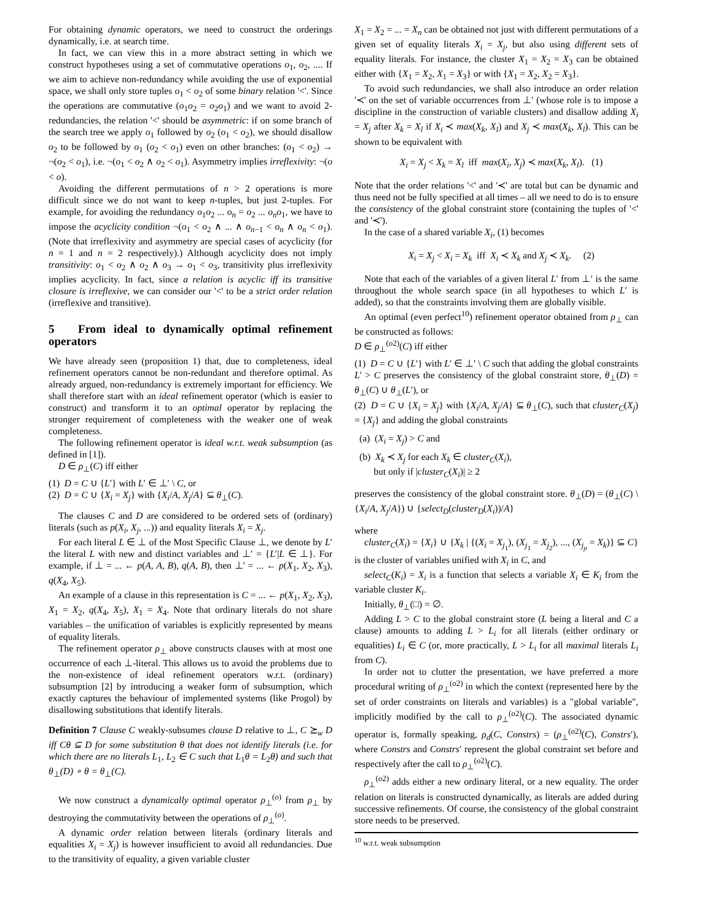For obtaining dynamic operators, we need to construct the orderings dynamically, i.e. at search time.
In fact, we can view this in a more abstract setting in which we construct hypotheses using a set of commutative operations o<sub>1</sub>, o<sub>2</sub>, .... If we aim to achieve non-redundancy while avoiding the use of exponential space, we shall only store tuples o<sub>1</sub> < o<sub>2</sub> of some binary relation '<'. Since the operations are commutative (o<sub>1</sub>o<sub>2</sub> = o<sub>2</sub>o<sub>1</sub>) and we want to avoid 2-redundancies, the relation '<' should be asymmetric: if on some branch of the search tree we apply o<sub>1</sub> followed by o<sub>2</sub> (o<sub>1</sub> < o<sub>2</sub>), we should disallow o<sub>2</sub> to be followed by o<sub>1</sub> (o<sub>2</sub> < o<sub>1</sub>) even on other branches: (o<sub>1</sub> < o<sub>2</sub>) → ¬(o<sub>2</sub> < o<sub>1</sub>), i.e. ¬(o<sub>1</sub> < o<sub>2</sub> ∧ o<sub>2</sub> < o<sub>1</sub>). Asymmetry implies irreflexivity: ¬(o < o).
Avoiding the different permutations of n > 2 operations is more difficult since we do not want to keep n-tuples, but just 2-tuples. For example, for avoiding the redundancy o<sub>1</sub>o<sub>2</sub> ... o<sub>n</sub> = o<sub>2</sub> ... o<sub>n</sub>o<sub>1</sub>, we have to impose the acyclicity condition ¬(o<sub>1</sub> < o<sub>2</sub> ∧ ... ∧ o<sub>n−1</sub> < o<sub>n</sub> ∧ o<sub>n</sub> < o<sub>1</sub>). (Note that irreflexivity and asymmetry are special cases of acyclicity (for n = 1 and n = 2 respectively).) Although acyclicity does not imply transitivity: o<sub>1</sub> < o<sub>2</sub> ∧ o<sub>2</sub> ∧ o<sub>3</sub> → o<sub>1</sub> < o<sub>3</sub>, transitivity plus irreflexivity implies acyclicity. In fact, since a relation is acyclic iff its transitive closure is irreflexive, we can consider our '<' to be a strict order relation (irreflexive and transitive).
5 From ideal to dynamically optimal refinement operators
We have already seen (proposition 1) that, due to completeness, ideal refinement operators cannot be non-redundant and therefore optimal. As already argued, non-redundancy is extremely important for efficiency. We shall therefore start with an ideal refinement operator (which is easier to construct) and transform it to an optimal operator by replacing the stronger requirement of completeness with the weaker one of weak completeness.
The following refinement operator is ideal w.r.t. weak subsumption (as defined in [1]).
D ∈ ρ<sub>⊥</sub>(C) iff either
(1) D = C ∪ {L′} with L′ ∈ ⊥′ \ C, or
(2) D = C ∪ {X<sub>i</sub> = X<sub>j</sub>} with {X<sub>i</sub>/A, X<sub>j</sub>/A} ⊆ θ<sub>⊥</sub>(C).
The clauses C and D are considered to be ordered sets of (ordinary) literals (such as p(X<sub>i</sub>, X<sub>j</sub>, ...)) and equality literals X<sub>i</sub> = X<sub>j</sub>.
For each literal L ∈ ⊥ of the Most Specific Clause ⊥, we denote by L′ the literal L with new and distinct variables and ⊥′ = {L′|L ∈ ⊥}. For example, if ⊥ = ... ← p(A, A, B), q(A, B), then ⊥′ = ... ← p(X<sub>1</sub>, X<sub>2</sub>, X<sub>3</sub>), q(X<sub>4</sub>, X<sub>5</sub>).
An example of a clause in this representation is C = ... ← p(X<sub>1</sub>, X<sub>2</sub>, X<sub>3</sub>), X<sub>1</sub> = X<sub>2</sub>, q(X<sub>4</sub>, X<sub>5</sub>), X<sub>1</sub> = X<sub>4</sub>. Note that ordinary literals do not share variables – the unification of variables is explicitly represented by means of equality literals.
The refinement operator ρ<sub>⊥</sub> above constructs clauses with at most one occurrence of each ⊥-literal. This allows us to avoid the problems due to the non-existence of ideal refinement operators w.r.t. (ordinary) subsumption [2] by introducing a weaker form of subsumption, which exactly captures the behaviour of implemented systems (like Progol) by disallowing substitutions that identify literals.
Definition 7 Clause C weakly-subsumes clause D relative to ⊥, C ⪰<sub>w</sub> D iff Cθ ⊆ D for some substitution θ that does not identify literals (i.e. for which there are no literals L<sub>1</sub>, L<sub>2</sub> ∈ C such that L<sub>1</sub>θ = L<sub>2</sub>θ) and such that θ<sub>⊥</sub>(D) ∘ θ = θ<sub>⊥</sub>(C).
We now construct a dynamically optimal operator ρ<sub>⊥</sub><sup>(o)</sup> from ρ<sub>⊥</sub> by destroying the commutativity between the operations of ρ<sub>⊥</sub><sup>(o)</sup>.
A dynamic order relation between literals (ordinary literals and equalities X<sub>i</sub> = X<sub>j</sub>) is however insufficient to avoid all redundancies. Due to the transitivity of equality, a given variable cluster
X<sub>1</sub> = X<sub>2</sub> = ... = X<sub>n</sub> can be obtained not just with different permutations of a given set of equality literals X<sub>i</sub> = X<sub>j</sub>, but also using different sets of equality literals. For instance, the cluster X<sub>1</sub> = X<sub>2</sub> = X<sub>3</sub> can be obtained either with {X<sub>1</sub> = X<sub>2</sub>, X<sub>1</sub> = X<sub>3</sub>} or with {X<sub>1</sub> = X<sub>2</sub>, X<sub>2</sub> = X<sub>3</sub>}.
To avoid such redundancies, we shall also introduce an order relation '≺' on the set of variable occurrences from ⊥′ (whose role is to impose a discipline in the construction of variable clusters) and disallow adding X<sub>i</sub> = X<sub>j</sub> after X<sub>k</sub> = X<sub>l</sub> if X<sub>i</sub> ≺ max(X<sub>k</sub>, X<sub>l</sub>) and X<sub>j</sub> ≺ max(X<sub>k</sub>, X<sub>l</sub>). This can be shown to be equivalent with
X<sub>i</sub> = X<sub>j</sub> < X<sub>k</sub> = X<sub>l</sub> iff max(X<sub>i</sub>, X<sub>j</sub>) ≺ max(X<sub>k</sub>, X<sub>l</sub>). (1)
Note that the order relations '<' and '≺' are total but can be dynamic and thus need not be fully specified at all times – all we need to do is to ensure the consistency of the global constraint store (containing the tuples of '<' and '≺').
In the case of a shared variable X<sub>i</sub>, (1) becomes
X<sub>i</sub> = X<sub>j</sub> < X<sub>i</sub> = X<sub>k</sub> iff X<sub>i</sub> ≺ X<sub>k</sub> and X<sub>j</sub> ≺ X<sub>k</sub>. (2)
Note that each of the variables of a given literal L′ from ⊥′ is the same throughout the whole search space (in all hypotheses to which L′ is added), so that the constraints involving them are globally visible.
An optimal (even perfect<sup>10</sup>) refinement operator obtained from ρ<sub>⊥</sub> can be constructed as follows:
D ∈ ρ<sub>⊥</sub><sup>(o2)</sup>(C) iff either
(1) D = C ∪ {L′} with L′ ∈ ⊥′ \ C such that adding the global constraints L′ > C preserves the consistency of the global constraint store, θ<sub>⊥</sub>(D) = θ<sub>⊥</sub>(C) ∪ θ<sub>⊥</sub>(L′), or
(2) D = C ∪ {X<sub>i</sub> = X<sub>j</sub>} with {X<sub>i</sub>/A, X<sub>j</sub>/A} ⊆ θ<sub>⊥</sub>(C), such that cluster<sub>C</sub>(X<sub>j</sub>) = {X<sub>j</sub>} and adding the global constraints
(a) (X<sub>i</sub> = X<sub>j</sub>) > C and
(b) X<sub>k</sub> ≺ X<sub>j</sub> for each X<sub>k</sub> ∈ cluster<sub>C</sub>(X<sub>i</sub>),
but only if |cluster<sub>C</sub>(X<sub>i</sub>)| ≥ 2
preserves the consistency of the global constraint store. θ<sub>⊥</sub>(D) = (θ<sub>⊥</sub>(C) \ {X<sub>i</sub>/A, X<sub>j</sub>/A}) ∪ {select<sub>D</sub>(cluster<sub>D</sub>(X<sub>i</sub>))/A}
where
cluster<sub>C</sub>(X<sub>i</sub>) = {X<sub>i</sub>} ∪ {X<sub>k</sub> | {(X<sub>i</sub> = X<sub>j<sub>1</sub></sub>), (X<sub>j<sub>1</sub></sub> = X<sub>j<sub>2</sub></sub>), ..., (X<sub>j<sub>p</sub></sub> = X<sub>k</sub>)} ⊆ C} is the cluster of variables unified with X<sub>i</sub> in C, and
select<sub>C</sub>(K<sub>i</sub>) = X<sub>i</sub> is a function that selects a variable X<sub>i</sub> ∈ K<sub>i</sub> from the variable cluster K<sub>i</sub>.
Initially, θ<sub>⊥</sub>(□) = ∅.
Adding L > C to the global constraint store (L being a literal and C a clause) amounts to adding L > L<sub>i</sub> for all literals (either ordinary or equalities) L<sub>i</sub> ∈ C (or, more practically, L > L<sub>i</sub> for all maximal literals L<sub>i</sub> from C).
In order not to clutter the presentation, we have preferred a more procedural writing of ρ<sub>⊥</sub><sup>(o2)</sup> in which the context (represented here by the set of order constraints on literals and variables) is a "global variable", implicitly modified by the call to ρ<sub>⊥</sub><sup>(o2)</sup>(C). The associated dynamic operator is, formally speaking, ρ<sub>d</sub>(C, Constrs) = (ρ<sub>⊥</sub><sup>(o2)</sup>(C), Constrs′), where Constrs and Constrs′ represent the global constraint set before and respectively after the call to ρ<sub>⊥</sub><sup>(o2)</sup>(C).
ρ<sub>⊥</sub><sup>(o2)</sup> adds either a new ordinary literal, or a new equality. The order relation on literals is constructed dynamically, as literals are added during successive refinements. Of course, the consistency of the global constraint store needs to be preserved.
<sup>10</sup> w.r.t. weak subsumption